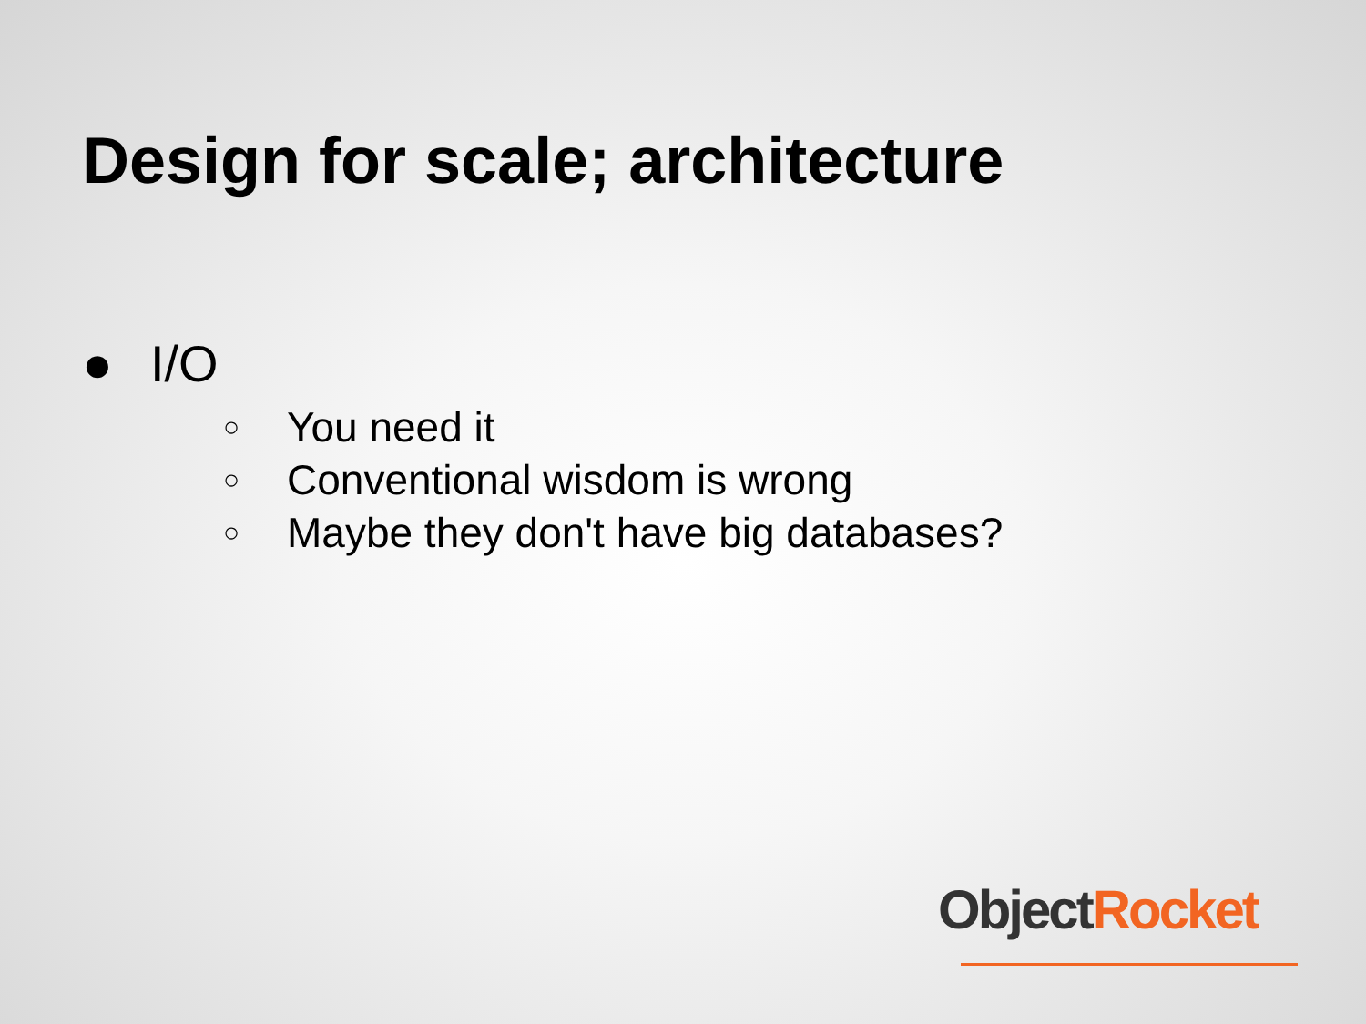Design for scale; architecture
● I/O
○ You need it
○ Conventional wisdom is wrong
○ Maybe they don't have big databases?
Object Rocket